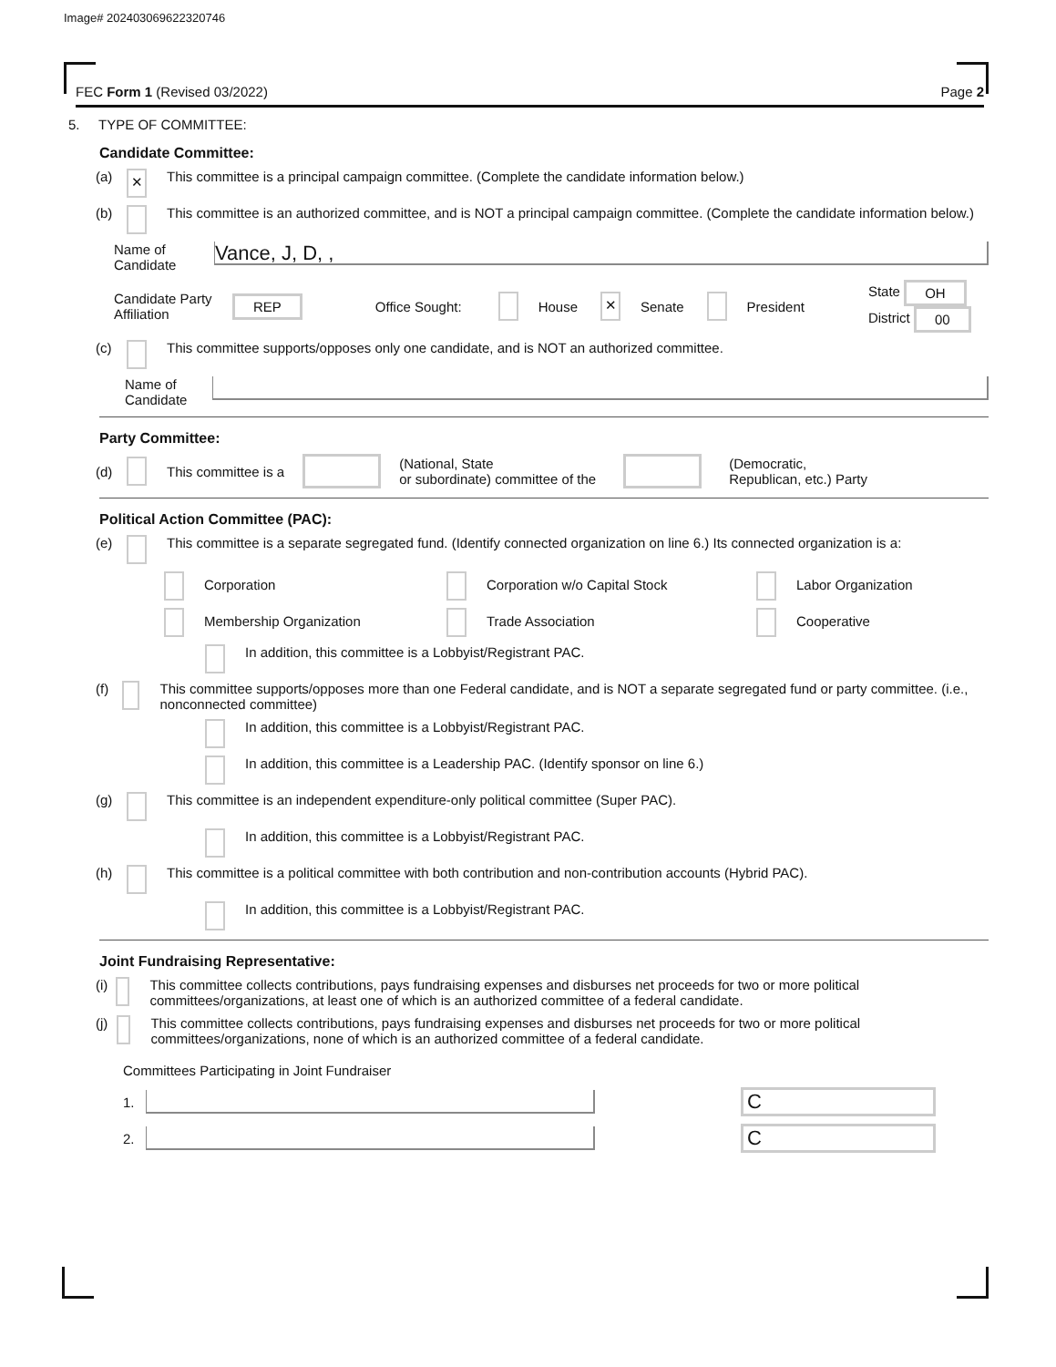Image# 202403069622320746
FEC Form 1 (Revised 03/2022) Page 2
5. TYPE OF COMMITTEE:
Candidate Committee:
(a) ✕ This committee is a principal campaign committee. (Complete the candidate information below.)
(b) This committee is an authorized committee, and is NOT a principal campaign committee. (Complete the candidate information below.)
Name of Candidate
Vance, J, D, ,
Candidate Party Affiliation REP Office Sought: House ✕ Senate President State OH
District 00
(c) This committee supports/opposes only one candidate, and is NOT an authorized committee.
Name of Candidate
Party Committee:
(d) This committee is a (National, State
or subordinate) committee of the (Democratic,
Republican, etc.) Party
Political Action Committee (PAC):
(e) This committee is a separate segregated fund. (Identify connected organization on line 6.) Its connected organization is a:
Corporation Corporation w/o Capital Stock Labor Organization
Membership Organization Trade Association Cooperative
In addition, this committee is a Lobbyist/Registrant PAC.
(f) This committee supports/opposes more than one Federal candidate, and is NOT a separate segregated fund or party committee. (i.e., nonconnected committee)
In addition, this committee is a Lobbyist/Registrant PAC.
In addition, this committee is a Leadership PAC. (Identify sponsor on line 6.)
(g) This committee is an independent expenditure-only political committee (Super PAC).
In addition, this committee is a Lobbyist/Registrant PAC.
(h) This committee is a political committee with both contribution and non-contribution accounts (Hybrid PAC).
In addition, this committee is a Lobbyist/Registrant PAC.
Joint Fundraising Representative:
(i) This committee collects contributions, pays fundraising expenses and disburses net proceeds for two or more political committees/organizations, at least one of which is an authorized committee of a federal candidate.
(j) This committee collects contributions, pays fundraising expenses and disburses net proceeds for two or more political committees/organizations, none of which is an authorized committee of a federal candidate.
Committees Participating in Joint Fundraiser
1.
C
2.
C